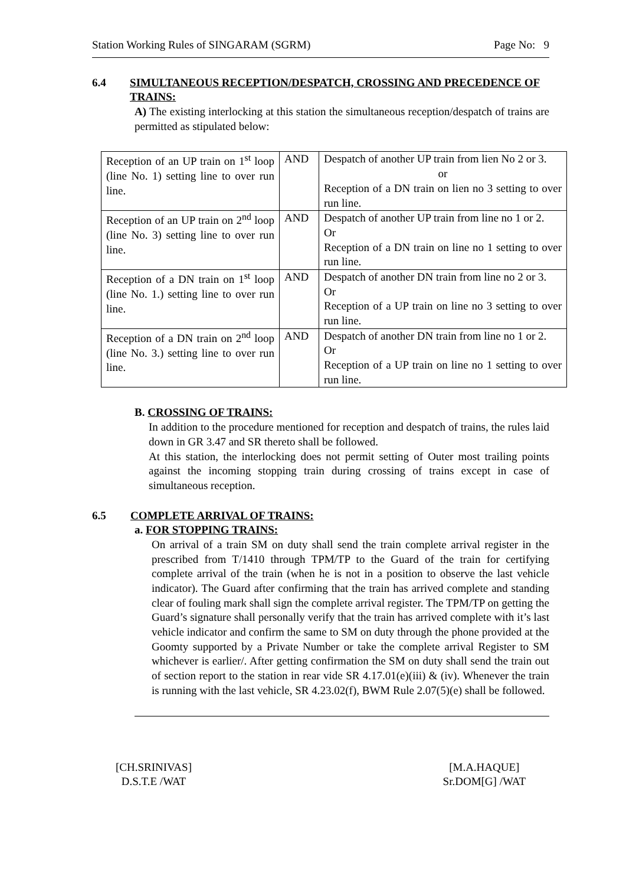Station Working Rules of SINGARAM (SGRM) Page No: 9
6.4 SIMULTANEOUS RECEPTION/DESPATCH, CROSSING AND PRECEDENCE OF TRAINS:
A) The existing interlocking at this station the simultaneous reception/despatch of trains are permitted as stipulated below:
| Reception of an UP train on 1<sup>st</sup> loop (line No. 1) setting line to over run line. | AND | Despatch of another UP train from lien No 2 or 3. or Reception of a DN train on lien no 3 setting to over run line. |
| Reception of an UP train on 2<sup>nd</sup> loop (line No. 3) setting line to over run line. | AND | Despatch of another UP train from line no 1 or 2. Or Reception of a DN train on line no 1 setting to over run line. |
| Reception of a DN train on 1<sup>st</sup> loop (line No. 1.) setting line to over run line. | AND | Despatch of another DN train from line no 2 or 3. Or Reception of a UP train on line no 3 setting to over run line. |
| Reception of a DN train on 2<sup>nd</sup> loop (line No. 3.) setting line to over run line. | AND | Despatch of another DN train from line no 1 or 2. Or Reception of a UP train on line no 1 setting to over run line. |
B. CROSSING OF TRAINS:
In addition to the procedure mentioned for reception and despatch of trains, the rules laid down in GR 3.47 and SR thereto shall be followed.
At this station, the interlocking does not permit setting of Outer most trailing points against the incoming stopping train during crossing of trains except in case of simultaneous reception.
6.5 COMPLETE ARRIVAL OF TRAINS:
a. FOR STOPPING TRAINS:
On arrival of a train SM on duty shall send the train complete arrival register in the prescribed from T/1410 through TPM/TP to the Guard of the train for certifying complete arrival of the train (when he is not in a position to observe the last vehicle indicator). The Guard after confirming that the train has arrived complete and standing clear of fouling mark shall sign the complete arrival register. The TPM/TP on getting the Guard’s signature shall personally verify that the train has arrived complete with it’s last vehicle indicator and confirm the same to SM on duty through the phone provided at the Goomty supported by a Private Number or take the complete arrival Register to SM whichever is earlier/. After getting confirmation the SM on duty shall send the train out of section report to the station in rear vide SR 4.17.01(e)(iii) & (iv). Whenever the train is running with the last vehicle, SR 4.23.02(f), BWM Rule 2.07(5)(e) shall be followed.
[CH.SRINIVAS]
D.S.T.E /WAT
[M.A.HAQUE]
Sr.DOM[G] /WAT